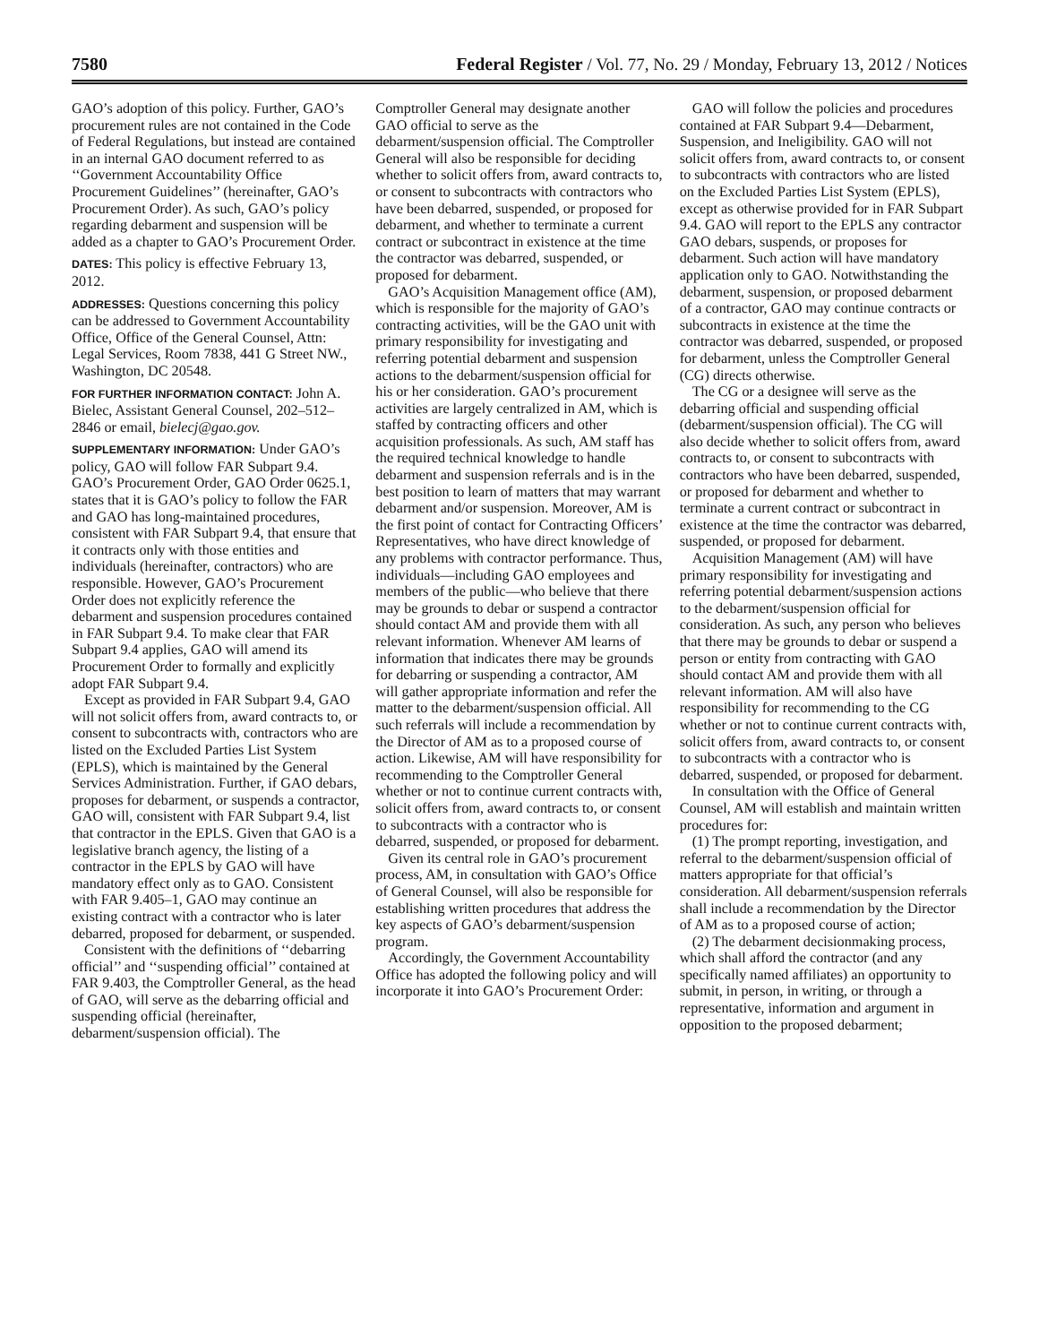7580 Federal Register / Vol. 77, No. 29 / Monday, February 13, 2012 / Notices
GAO’s adoption of this policy. Further, GAO’s procurement rules are not contained in the Code of Federal Regulations, but instead are contained in an internal GAO document referred to as ‘‘Government Accountability Office Procurement Guidelines’’ (hereinafter, GAO’s Procurement Order). As such, GAO’s policy regarding debarment and suspension will be added as a chapter to GAO’s Procurement Order.
DATES: This policy is effective February 13, 2012.
ADDRESSES: Questions concerning this policy can be addressed to Government Accountability Office, Office of the General Counsel, Attn: Legal Services, Room 7838, 441 G Street NW., Washington, DC 20548.
FOR FURTHER INFORMATION CONTACT: John A. Bielec, Assistant General Counsel, 202–512–2846 or email, bielecj@gao.gov.
SUPPLEMENTARY INFORMATION: Under GAO’s policy, GAO will follow FAR Subpart 9.4. GAO’s Procurement Order, GAO Order 0625.1, states that it is GAO’s policy to follow the FAR and GAO has long-maintained procedures, consistent with FAR Subpart 9.4, that ensure that it contracts only with those entities and individuals (hereinafter, contractors) who are responsible. However, GAO’s Procurement Order does not explicitly reference the debarment and suspension procedures contained in FAR Subpart 9.4. To make clear that FAR Subpart 9.4 applies, GAO will amend its Procurement Order to formally and explicitly adopt FAR Subpart 9.4.
Except as provided in FAR Subpart 9.4, GAO will not solicit offers from, award contracts to, or consent to subcontracts with, contractors who are listed on the Excluded Parties List System (EPLS), which is maintained by the General Services Administration. Further, if GAO debars, proposes for debarment, or suspends a contractor, GAO will, consistent with FAR Subpart 9.4, list that contractor in the EPLS. Given that GAO is a legislative branch agency, the listing of a contractor in the EPLS by GAO will have mandatory effect only as to GAO. Consistent with FAR 9.405–1, GAO may continue an existing contract with a contractor who is later debarred, proposed for debarment, or suspended.
Consistent with the definitions of ‘‘debarring official’’ and ‘‘suspending official’’ contained at FAR 9.403, the Comptroller General, as the head of GAO, will serve as the debarring official and suspending official (hereinafter, debarment/suspension official). The
Comptroller General may designate another GAO official to serve as the debarment/suspension official. The Comptroller General will also be responsible for deciding whether to solicit offers from, award contracts to, or consent to subcontracts with contractors who have been debarred, suspended, or proposed for debarment, and whether to terminate a current contract or subcontract in existence at the time the contractor was debarred, suspended, or proposed for debarment.
GAO’s Acquisition Management office (AM), which is responsible for the majority of GAO’s contracting activities, will be the GAO unit with primary responsibility for investigating and referring potential debarment and suspension actions to the debarment/suspension official for his or her consideration. GAO’s procurement activities are largely centralized in AM, which is staffed by contracting officers and other acquisition professionals. As such, AM staff has the required technical knowledge to handle debarment and suspension referrals and is in the best position to learn of matters that may warrant debarment and/or suspension. Moreover, AM is the first point of contact for Contracting Officers’ Representatives, who have direct knowledge of any problems with contractor performance. Thus, individuals—including GAO employees and members of the public—who believe that there may be grounds to debar or suspend a contractor should contact AM and provide them with all relevant information. Whenever AM learns of information that indicates there may be grounds for debarring or suspending a contractor, AM will gather appropriate information and refer the matter to the debarment/suspension official. All such referrals will include a recommendation by the Director of AM as to a proposed course of action. Likewise, AM will have responsibility for recommending to the Comptroller General whether or not to continue current contracts with, solicit offers from, award contracts to, or consent to subcontracts with a contractor who is debarred, suspended, or proposed for debarment.
Given its central role in GAO’s procurement process, AM, in consultation with GAO’s Office of General Counsel, will also be responsible for establishing written procedures that address the key aspects of GAO’s debarment/suspension program.
Accordingly, the Government Accountability Office has adopted the following policy and will incorporate it into GAO’s Procurement Order:
GAO will follow the policies and procedures contained at FAR Subpart 9.4—Debarment, Suspension, and Ineligibility. GAO will not solicit offers from, award contracts to, or consent to subcontracts with contractors who are listed on the Excluded Parties List System (EPLS), except as otherwise provided for in FAR Subpart 9.4. GAO will report to the EPLS any contractor GAO debars, suspends, or proposes for debarment. Such action will have mandatory application only to GAO. Notwithstanding the debarment, suspension, or proposed debarment of a contractor, GAO may continue contracts or subcontracts in existence at the time the contractor was debarred, suspended, or proposed for debarment, unless the Comptroller General (CG) directs otherwise.
The CG or a designee will serve as the debarring official and suspending official (debarment/suspension official). The CG will also decide whether to solicit offers from, award contracts to, or consent to subcontracts with contractors who have been debarred, suspended, or proposed for debarment and whether to terminate a current contract or subcontract in existence at the time the contractor was debarred, suspended, or proposed for debarment.
Acquisition Management (AM) will have primary responsibility for investigating and referring potential debarment/suspension actions to the debarment/suspension official for consideration. As such, any person who believes that there may be grounds to debar or suspend a person or entity from contracting with GAO should contact AM and provide them with all relevant information. AM will also have responsibility for recommending to the CG whether or not to continue current contracts with, solicit offers from, award contracts to, or consent to subcontracts with a contractor who is debarred, suspended, or proposed for debarment.
In consultation with the Office of General Counsel, AM will establish and maintain written procedures for:
(1) The prompt reporting, investigation, and referral to the debarment/suspension official of matters appropriate for that official’s consideration. All debarment/suspension referrals shall include a recommendation by the Director of AM as to a proposed course of action;
(2) The debarment decisionmaking process, which shall afford the contractor (and any specifically named affiliates) an opportunity to submit, in person, in writing, or through a representative, information and argument in opposition to the proposed debarment;